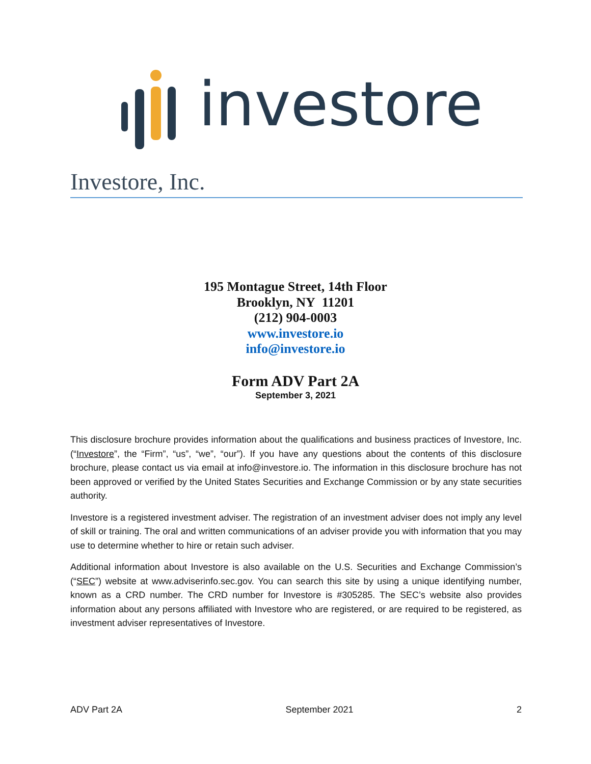investore
Investore, Inc.
195 Montague Street, 14th Floor
Brooklyn, NY 11201
(212) 904-0003
www.investore.io
info@investore.io
Form ADV Part 2A
September 3, 2021
This disclosure brochure provides information about the qualifications and business practices of Investore, Inc. (“Investore”, the “Firm”, “us”, “we”, “our”). If you have any questions about the contents of this disclosure brochure, please contact us via email at info@investore.io. The information in this disclosure brochure has not been approved or verified by the United States Securities and Exchange Commission or by any state securities authority.
Investore is a registered investment adviser. The registration of an investment adviser does not imply any level of skill or training. The oral and written communications of an adviser provide you with information that you may use to determine whether to hire or retain such adviser.
Additional information about Investore is also available on the U.S. Securities and Exchange Commission’s (“SEC”) website at www.adviserinfo.sec.gov. You can search this site by using a unique identifying number, known as a CRD number. The CRD number for Investore is #305285. The SEC’s website also provides information about any persons affiliated with Investore who are registered, or are required to be registered, as investment adviser representatives of Investore.
ADV Part 2A September 2021 2